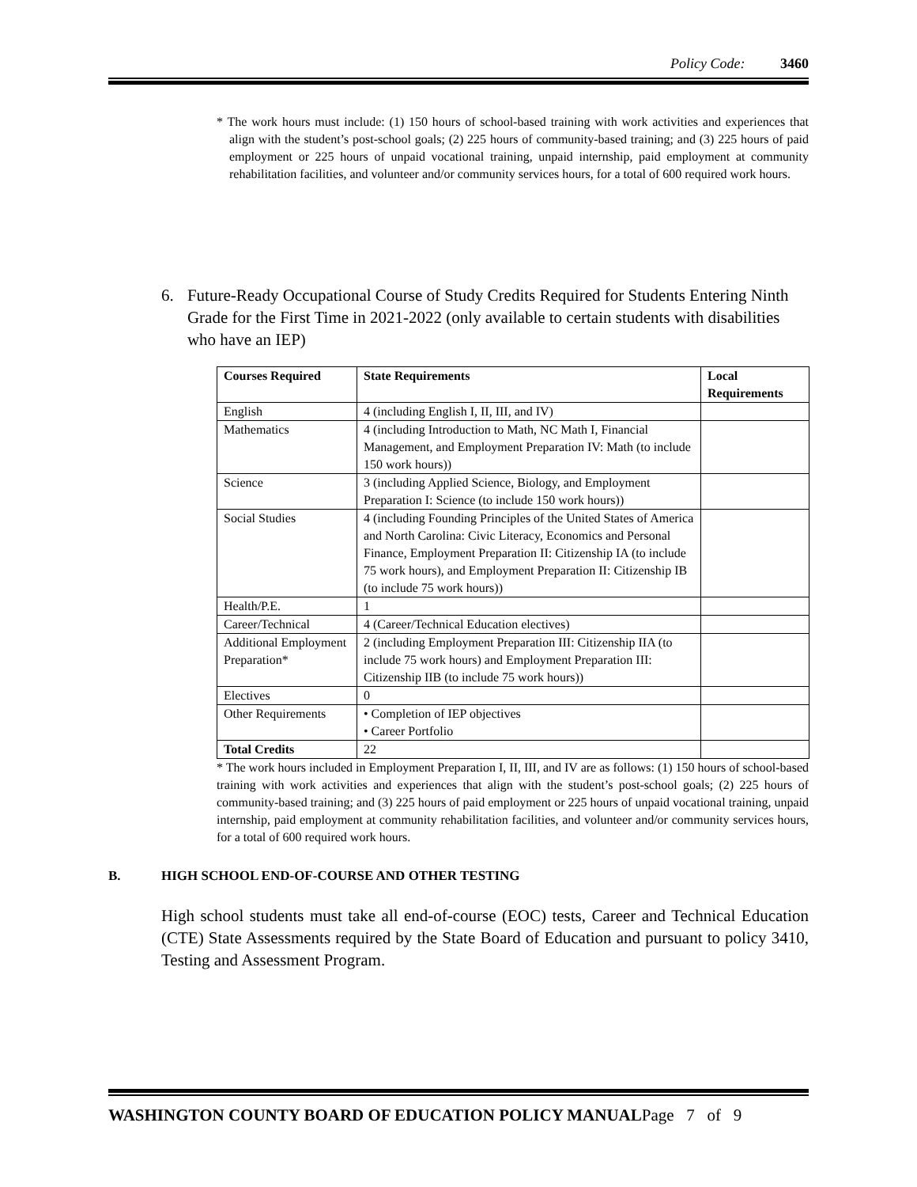Policy Code: 3460
* The work hours must include: (1) 150 hours of school-based training with work activities and experiences that align with the student’s post-school goals; (2) 225 hours of community-based training; and (3) 225 hours of paid employment or 225 hours of unpaid vocational training, unpaid internship, paid employment at community rehabilitation facilities, and volunteer and/or community services hours, for a total of 600 required work hours.
6. Future-Ready Occupational Course of Study Credits Required for Students Entering Ninth Grade for the First Time in 2021-2022 (only available to certain students with disabilities who have an IEP)
| Courses Required | State Requirements | Local Requirements |
| --- | --- | --- |
| English | 4 (including English I, II, III, and IV) | |
| Mathematics | 4 (including Introduction to Math, NC Math I, Financial Management, and Employment Preparation IV: Math (to include 150 work hours)) | |
| Science | 3 (including Applied Science, Biology, and Employment Preparation I: Science (to include 150 work hours)) | |
| Social Studies | 4 (including Founding Principles of the United States of America and North Carolina: Civic Literacy, Economics and Personal Finance, Employment Preparation II: Citizenship IA (to include 75 work hours), and Employment Preparation II: Citizenship IB (to include 75 work hours)) | |
| Health/P.E. | 1 | |
| Career/Technical | 4 (Career/Technical Education electives) | |
| Additional Employment Preparation* | 2 (including Employment Preparation III: Citizenship IIA (to include 75 work hours) and Employment Preparation III: Citizenship IIB (to include 75 work hours)) | |
| Electives | 0 | |
| Other Requirements | • Completion of IEP objectives • Career Portfolio | |
| Total Credits | 22 | |
* The work hours included in Employment Preparation I, II, III, and IV are as follows: (1) 150 hours of school-based training with work activities and experiences that align with the student’s post-school goals; (2) 225 hours of community-based training; and (3) 225 hours of paid employment or 225 hours of unpaid vocational training, unpaid internship, paid employment at community rehabilitation facilities, and volunteer and/or community services hours, for a total of 600 required work hours.
B. HIGH SCHOOL END-OF-COURSE AND OTHER TESTING
High school students must take all end-of-course (EOC) tests, Career and Technical Education (CTE) State Assessments required by the State Board of Education and pursuant to policy 3410, Testing and Assessment Program.
WASHINGTON COUNTY BOARD OF EDUCATION POLICY MANUALPage 7 of 9